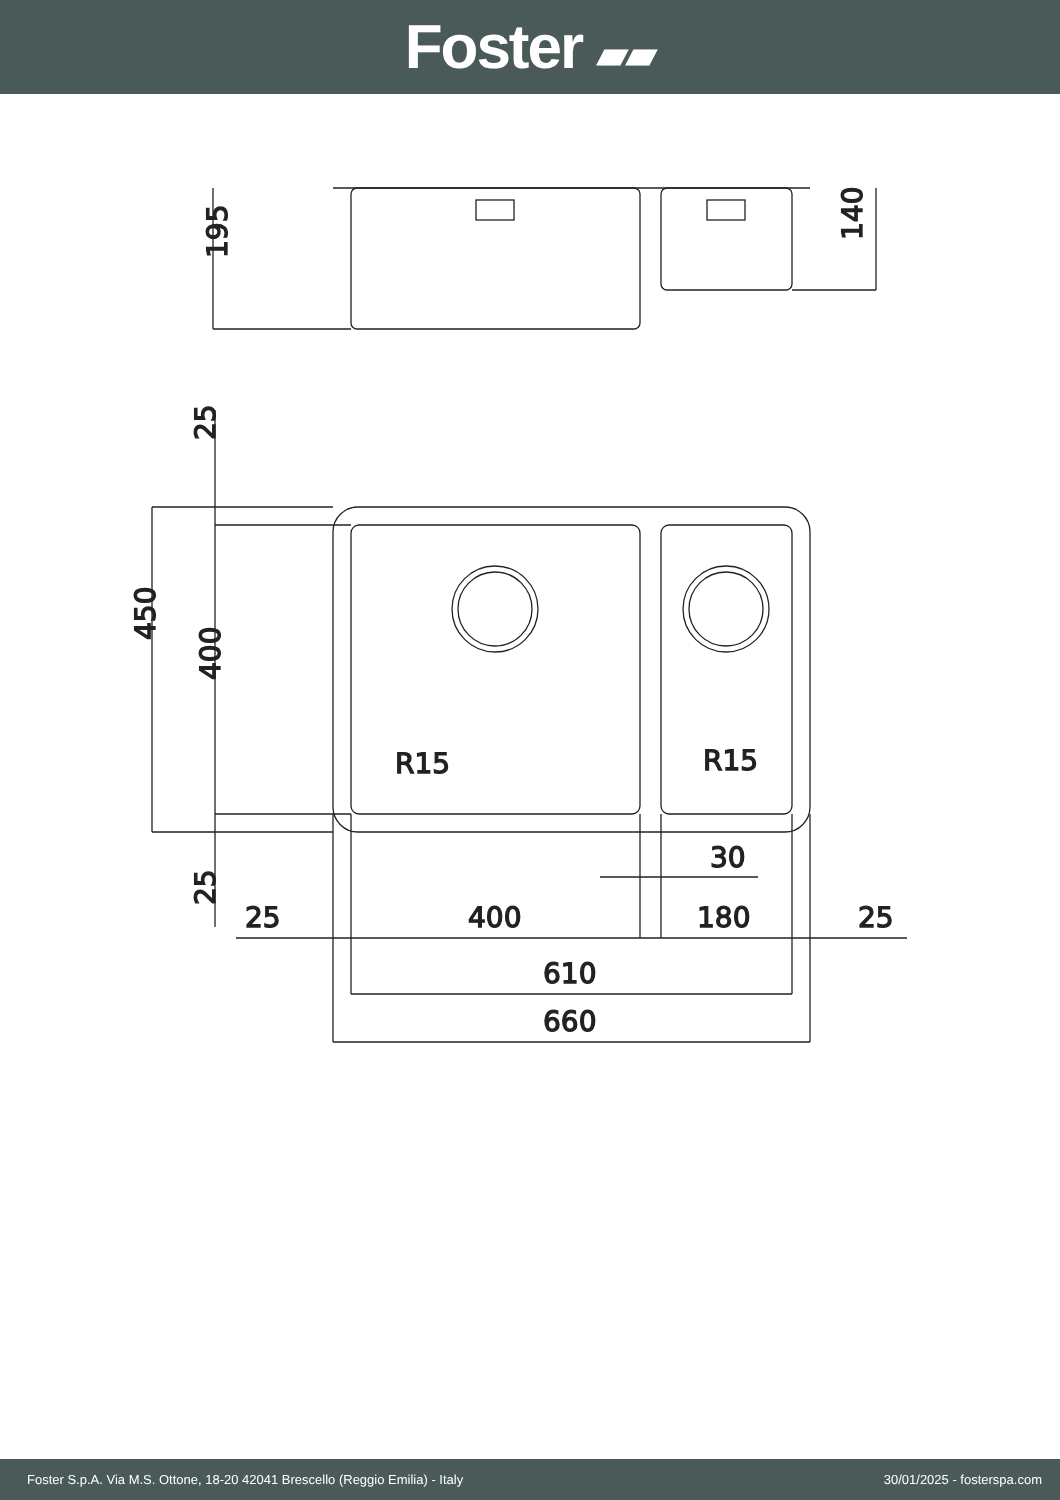Foster ▰▰
195
140
450
400
25
25
R15
R15
30
25
400
180
25
610
660
Foster S.p.A. Via M.S. Ottone, 18-20 42041 Brescello (Reggio Emilia) - Italy 30/01/2025 - fosterspa.com